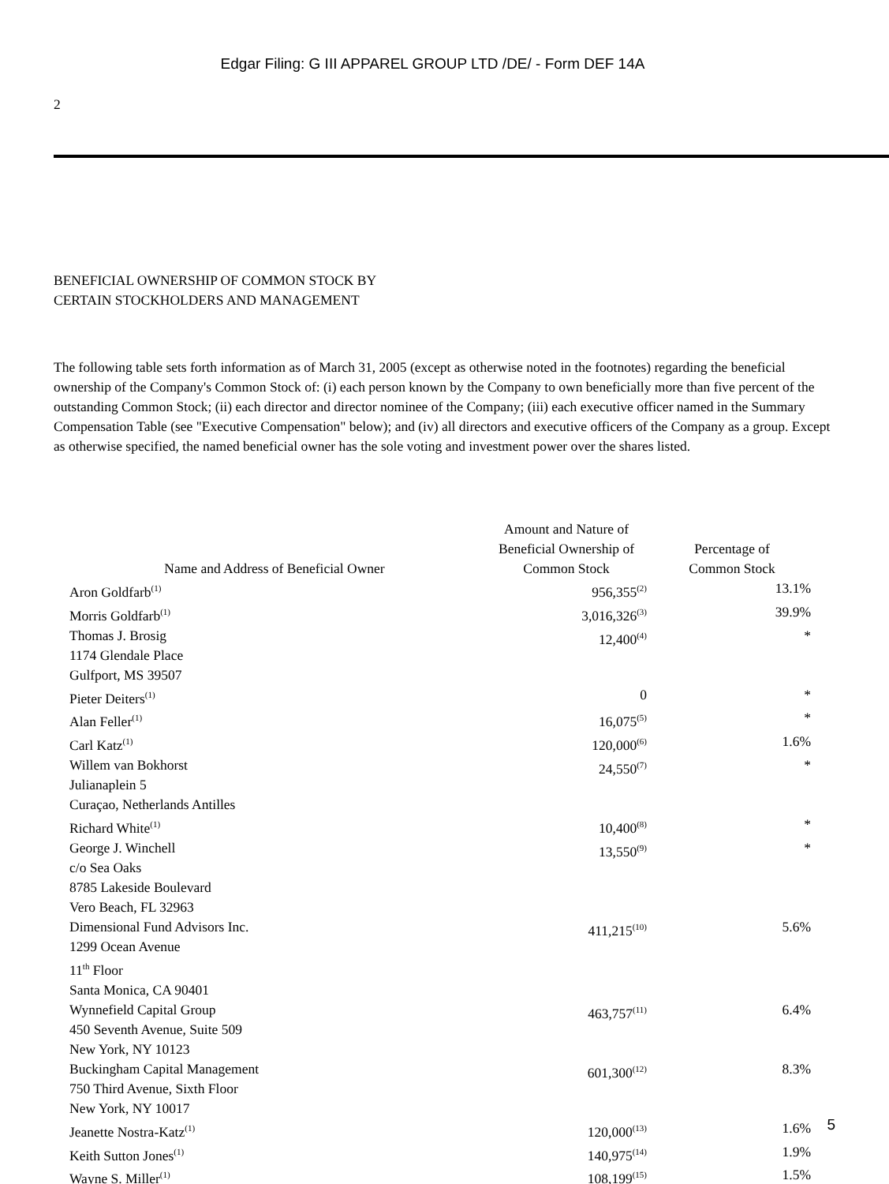Edgar Filing: G III APPAREL GROUP LTD /DE/ - Form DEF 14A
2
BENEFICIAL OWNERSHIP OF COMMON STOCK BY
CERTAIN STOCKHOLDERS AND MANAGEMENT
The following table sets forth information as of March 31, 2005 (except as otherwise noted in the footnotes) regarding the beneficial ownership of the Company's Common Stock of: (i) each person known by the Company to own beneficially more than five percent of the outstanding Common Stock; (ii) each director and director nominee of the Company; (iii) each executive officer named in the Summary Compensation Table (see "Executive Compensation" below); and (iv) all directors and executive officers of the Company as a group. Except as otherwise specified, the named beneficial owner has the sole voting and investment power over the shares listed.
| Name and Address of Beneficial Owner | Amount and Nature of Beneficial Ownership of Common Stock | Percentage of Common Stock |
| --- | --- | --- |
| Aron Goldfarb<sup>(1)</sup> | 956,355<sup>(2)</sup> | 13.1% |
| Morris Goldfarb<sup>(1)</sup> | 3,016,326<sup>(3)</sup> | 39.9% |
| Thomas J. Brosig 1174 Glendale Place Gulfport, MS 39507 | 12,400<sup>(4)</sup> | * |
| Pieter Deiters<sup>(1)</sup> | 0 | * |
| Alan Feller<sup>(1)</sup> | 16,075<sup>(5)</sup> | * |
| Carl Katz<sup>(1)</sup> | 120,000<sup>(6)</sup> | 1.6% |
| Willem van Bokhorst Julianaplein 5 Curaçao, Netherlands Antilles | 24,550<sup>(7)</sup> | * |
| Richard White<sup>(1)</sup> | 10,400<sup>(8)</sup> | * |
| George J. Winchell c/o Sea Oaks 8785 Lakeside Boulevard Vero Beach, FL 32963 | 13,550<sup>(9)</sup> | * |
| Dimensional Fund Advisors Inc. 1299 Ocean Avenue 11<sup>th</sup> Floor Santa Monica, CA 90401 | 411,215<sup>(10)</sup> | 5.6% |
| Wynnefield Capital Group 450 Seventh Avenue, Suite 509 New York, NY 10123 | 463,757<sup>(11)</sup> | 6.4% |
| Buckingham Capital Management 750 Third Avenue, Sixth Floor New York, NY 10017 | 601,300<sup>(12)</sup> | 8.3% |
| Jeanette Nostra-Katz<sup>(1)</sup> | 120,000<sup>(13)</sup> | 1.6% |
| Keith Sutton Jones<sup>(1)</sup> | 140,975<sup>(14)</sup> | 1.9% |
| Wayne S. Miller<sup>(1)</sup> | 108,199<sup>(15)</sup> | 1.5% |
5